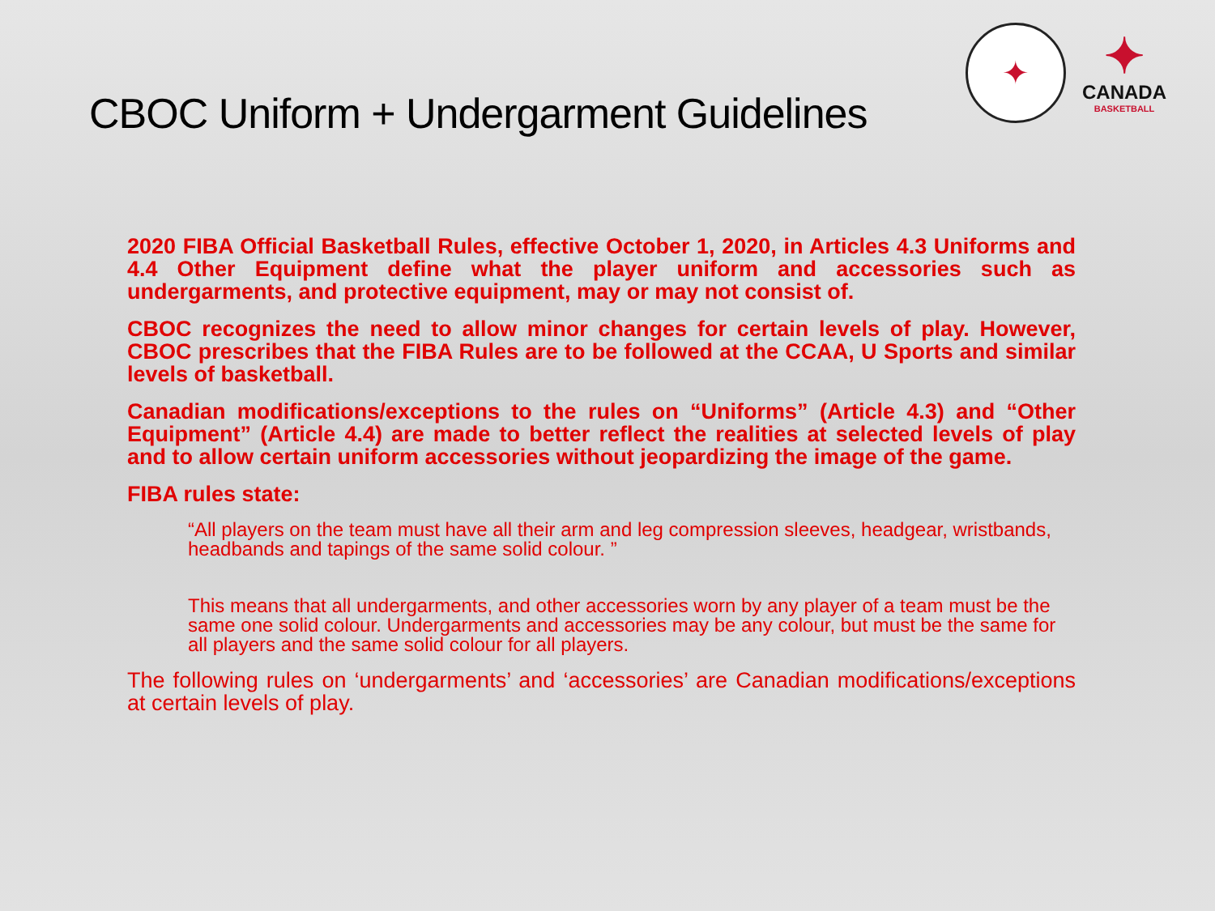CBOC Uniform + Undergarment Guidelines
✦
✦
CANADA
BASKETBALL
2020 FIBA Official Basketball Rules, effective October 1, 2020, in Articles 4.3 Uniforms and 4.4 Other Equipment define what the player uniform and accessories such as undergarments, and protective equipment, may or may not consist of.
CBOC recognizes the need to allow minor changes for certain levels of play. However, CBOC prescribes that the FIBA Rules are to be followed at the CCAA, U Sports and similar levels of basketball.
Canadian modifications/exceptions to the rules on “Uniforms” (Article 4.3) and “Other Equipment” (Article 4.4) are made to better reflect the realities at selected levels of play and to allow certain uniform accessories without jeopardizing the image of the game.
FIBA rules state:
“All players on the team must have all their arm and leg compression sleeves, headgear, wristbands, headbands and tapings of the same solid colour. ”
This means that all undergarments, and other accessories worn by any player of a team must be the same one solid colour. Undergarments and accessories may be any colour, but must be the same for all players and the same solid colour for all players.
The following rules on ‘undergarments’ and ‘accessories’ are Canadian modifications/exceptions at certain levels of play.